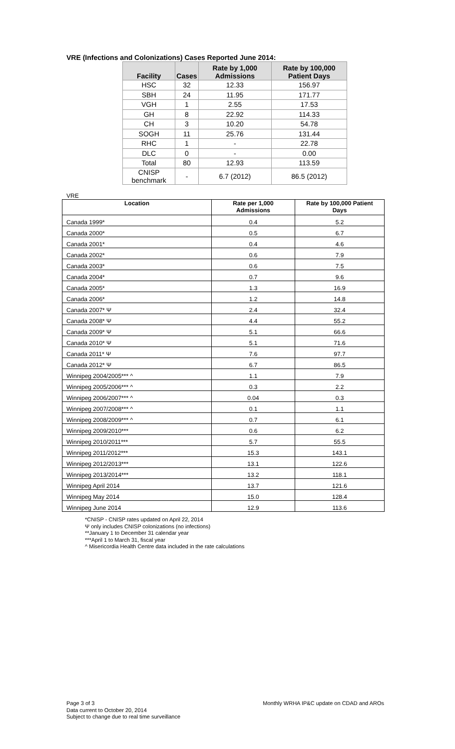VRE (Infections and Colonizations) Cases Reported June 2014:
| Facility | Cases | Rate by 1,000 Admissions | Rate by 100,000 Patient Days |
| --- | --- | --- | --- |
| HSC | 32 | 12.33 | 156.97 |
| SBH | 24 | 11.95 | 171.77 |
| VGH | 1 | 2.55 | 17.53 |
| GH | 8 | 22.92 | 114.33 |
| CH | 3 | 10.20 | 54.78 |
| SOGH | 11 | 25.76 | 131.44 |
| RHC | 1 | - | 22.78 |
| DLC | 0 | - | 0.00 |
| Total | 80 | 12.93 | 113.59 |
| CNISP benchmark | - | 6.7 (2012) | 86.5 (2012) |
VRE
| Location | Rate per 1,000 Admissions | Rate by 100,000 Patient Days |
| --- | --- | --- |
| Canada 1999* | 0.4 | 5.2 |
| Canada 2000* | 0.5 | 6.7 |
| Canada 2001* | 0.4 | 4.6 |
| Canada 2002* | 0.6 | 7.9 |
| Canada 2003* | 0.6 | 7.5 |
| Canada 2004* | 0.7 | 9.6 |
| Canada 2005* | 1.3 | 16.9 |
| Canada 2006* | 1.2 | 14.8 |
| Canada 2007* Ψ | 2.4 | 32.4 |
| Canada 2008* Ψ | 4.4 | 55.2 |
| Canada 2009* Ψ | 5.1 | 66.6 |
| Canada 2010* Ψ | 5.1 | 71.6 |
| Canada 2011* Ψ | 7.6 | 97.7 |
| Canada 2012* Ψ | 6.7 | 86.5 |
| Winnipeg 2004/2005*** ^ | 1.1 | 7.9 |
| Winnipeg 2005/2006*** ^ | 0.3 | 2.2 |
| Winnipeg 2006/2007*** ^ | 0.04 | 0.3 |
| Winnipeg 2007/2008*** ^ | 0.1 | 1.1 |
| Winnipeg 2008/2009*** ^ | 0.7 | 6.1 |
| Winnipeg 2009/2010*** | 0.6 | 6.2 |
| Winnipeg 2010/2011*** | 5.7 | 55.5 |
| Winnipeg 2011/2012*** | 15.3 | 143.1 |
| Winnipeg 2012/2013*** | 13.1 | 122.6 |
| Winnipeg 2013/2014*** | 13.2 | 118.1 |
| Winnipeg April 2014 | 13.7 | 121.6 |
| Winnipeg May 2014 | 15.0 | 128.4 |
| Winnipeg June 2014 | 12.9 | 113.6 |
*CNISP - CNISP rates updated on April 22, 2014
Ψ only includes CNISP colonizations (no infections)
**January 1 to December 31 calendar year
***April 1 to March 31, fiscal year
^ Misericordia Health Centre data included in the rate calculations
Monthly WRHA IP&C update on CDAD and AROs Page 3 of 3
Data current to October 20, 2014
Subject to change due to real time surveillance